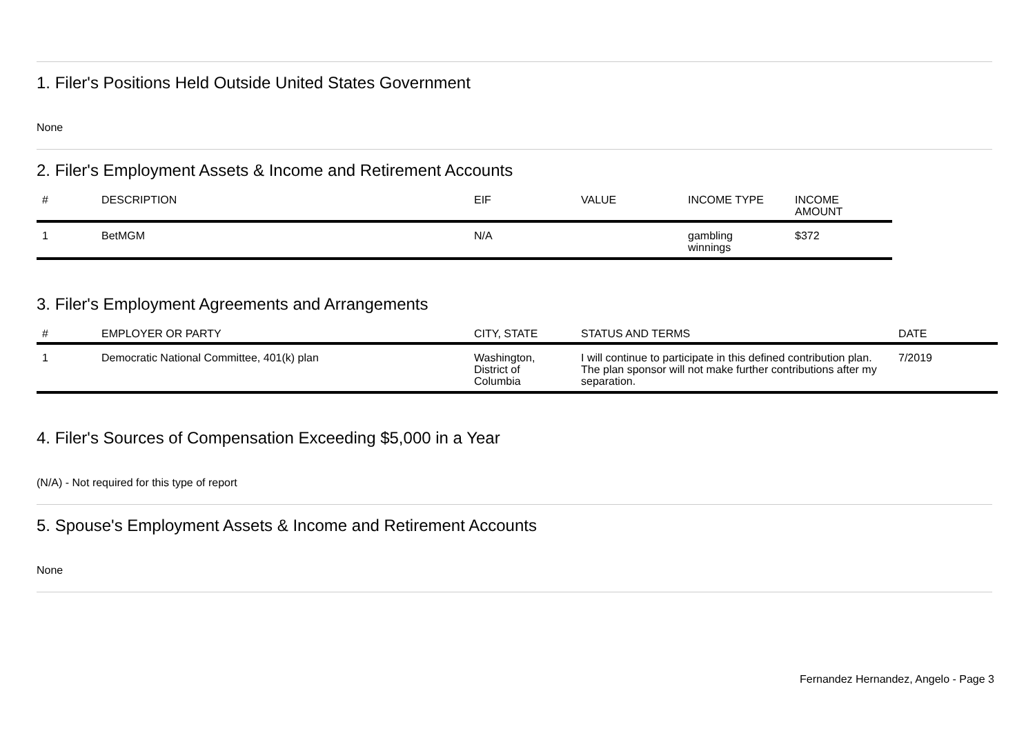1. Filer's Positions Held Outside United States Government
None
2. Filer's Employment Assets & Income and Retirement Accounts
| # | DESCRIPTION | EIF | VALUE | INCOME TYPE | INCOME AMOUNT |
| --- | --- | --- | --- | --- | --- |
| 1 | BetMGM | N/A | | gambling winnings | $372 |
3. Filer's Employment Agreements and Arrangements
| # | EMPLOYER OR PARTY | CITY, STATE | STATUS AND TERMS | DATE |
| --- | --- | --- | --- | --- |
| 1 | Democratic National Committee, 401(k) plan | Washington, District of Columbia | I will continue to participate in this defined contribution plan. The plan sponsor will not make further contributions after my separation. | 7/2019 |
4. Filer's Sources of Compensation Exceeding $5,000 in a Year
(N/A) - Not required for this type of report
5. Spouse's Employment Assets & Income and Retirement Accounts
None
Fernandez Hernandez, Angelo - Page 3